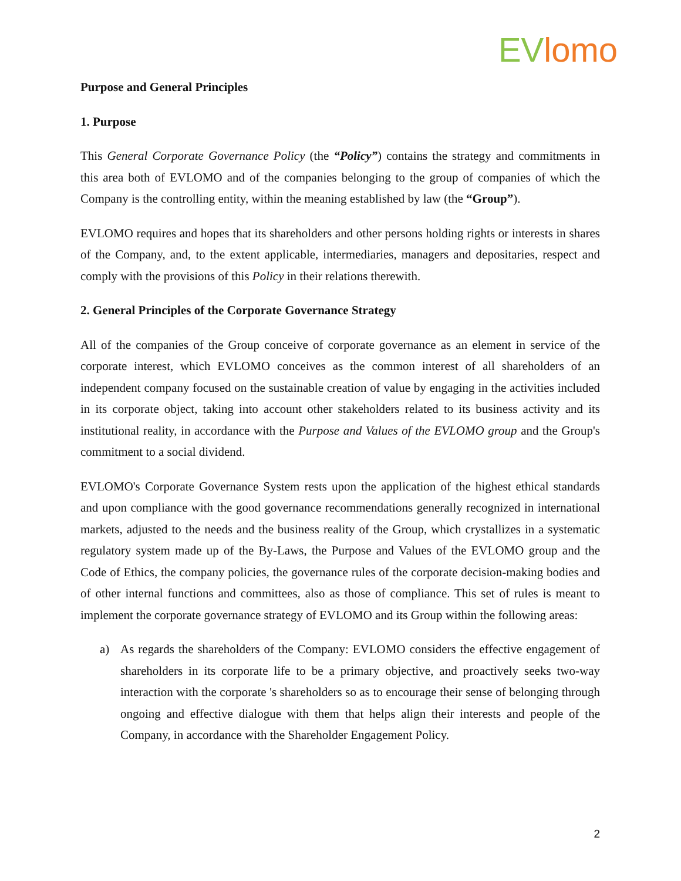EV lomo
Purpose and General Principles
1. Purpose
This General Corporate Governance Policy (the “Policy”) contains the strategy and commitments in this area both of EVLOMO and of the companies belonging to the group of companies of which the Company is the controlling entity, within the meaning established by law (the “Group”).
EVLOMO requires and hopes that its shareholders and other persons holding rights or interests in shares of the Company, and, to the extent applicable, intermediaries, managers and depositaries, respect and comply with the provisions of this Policy in their relations therewith.
2. General Principles of the Corporate Governance Strategy
All of the companies of the Group conceive of corporate governance as an element in service of the corporate interest, which EVLOMO conceives as the common interest of all shareholders of an independent company focused on the sustainable creation of value by engaging in the activities included in its corporate object, taking into account other stakeholders related to its business activity and its institutional reality, in accordance with the Purpose and Values of the EVLOMO group and the Group's commitment to a social dividend.
EVLOMO's Corporate Governance System rests upon the application of the highest ethical standards and upon compliance with the good governance recommendations generally recognized in international markets, adjusted to the needs and the business reality of the Group, which crystallizes in a systematic regulatory system made up of the By-Laws, the Purpose and Values of the EVLOMO group and the Code of Ethics, the company policies, the governance rules of the corporate decision-making bodies and of other internal functions and committees, also as those of compliance. This set of rules is meant to implement the corporate governance strategy of EVLOMO and its Group within the following areas:
a) As regards the shareholders of the Company: EVLOMO considers the effective engagement of shareholders in its corporate life to be a primary objective, and proactively seeks two-way interaction with the corporate 's shareholders so as to encourage their sense of belonging through ongoing and effective dialogue with them that helps align their interests and people of the Company, in accordance with the Shareholder Engagement Policy.
2